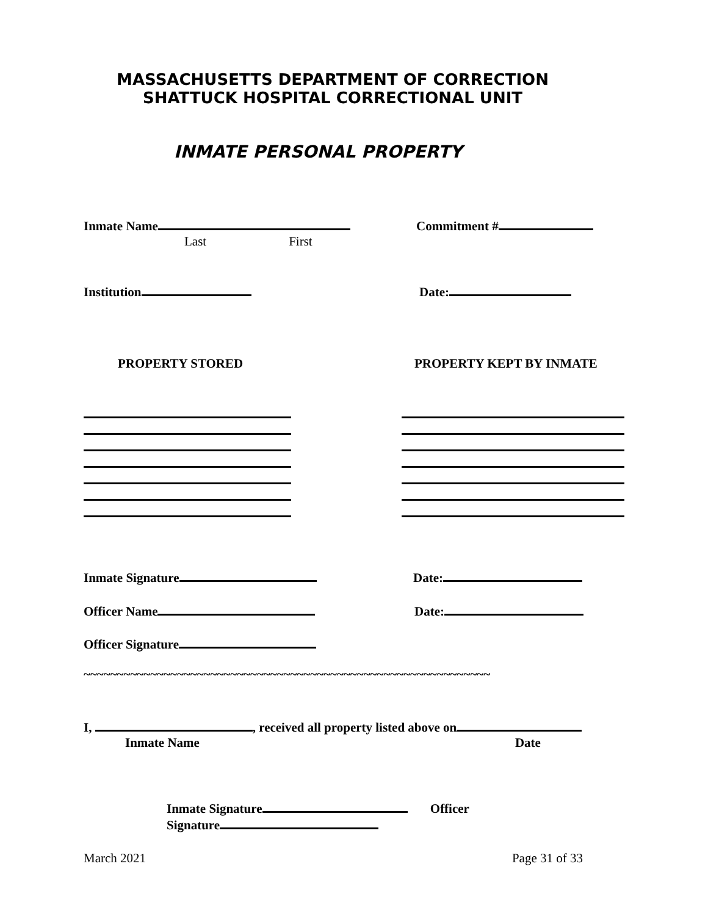MASSACHUSETTS DEPARTMENT OF CORRECTION
SHATTUCK HOSPITAL CORRECTIONAL UNIT
INMATE PERSONAL PROPERTY
Inmate Name
Last First
Commitment #
Institution Date:
PROPERTY STORED PROPERTY KEPT BY INMATE
Inmate Signature Date:
Officer Name Date:
Officer Signature
~~~~~~~~~~~~~~~~~~~~~~~~~~~~~~~~~~~~~~~~~~~~~~~~~~~~~~~~~~~~~
I, , received all property listed above on
Inmate Name Date
Inmate Signature Officer
Signature
March 2021 Page 31 of 33